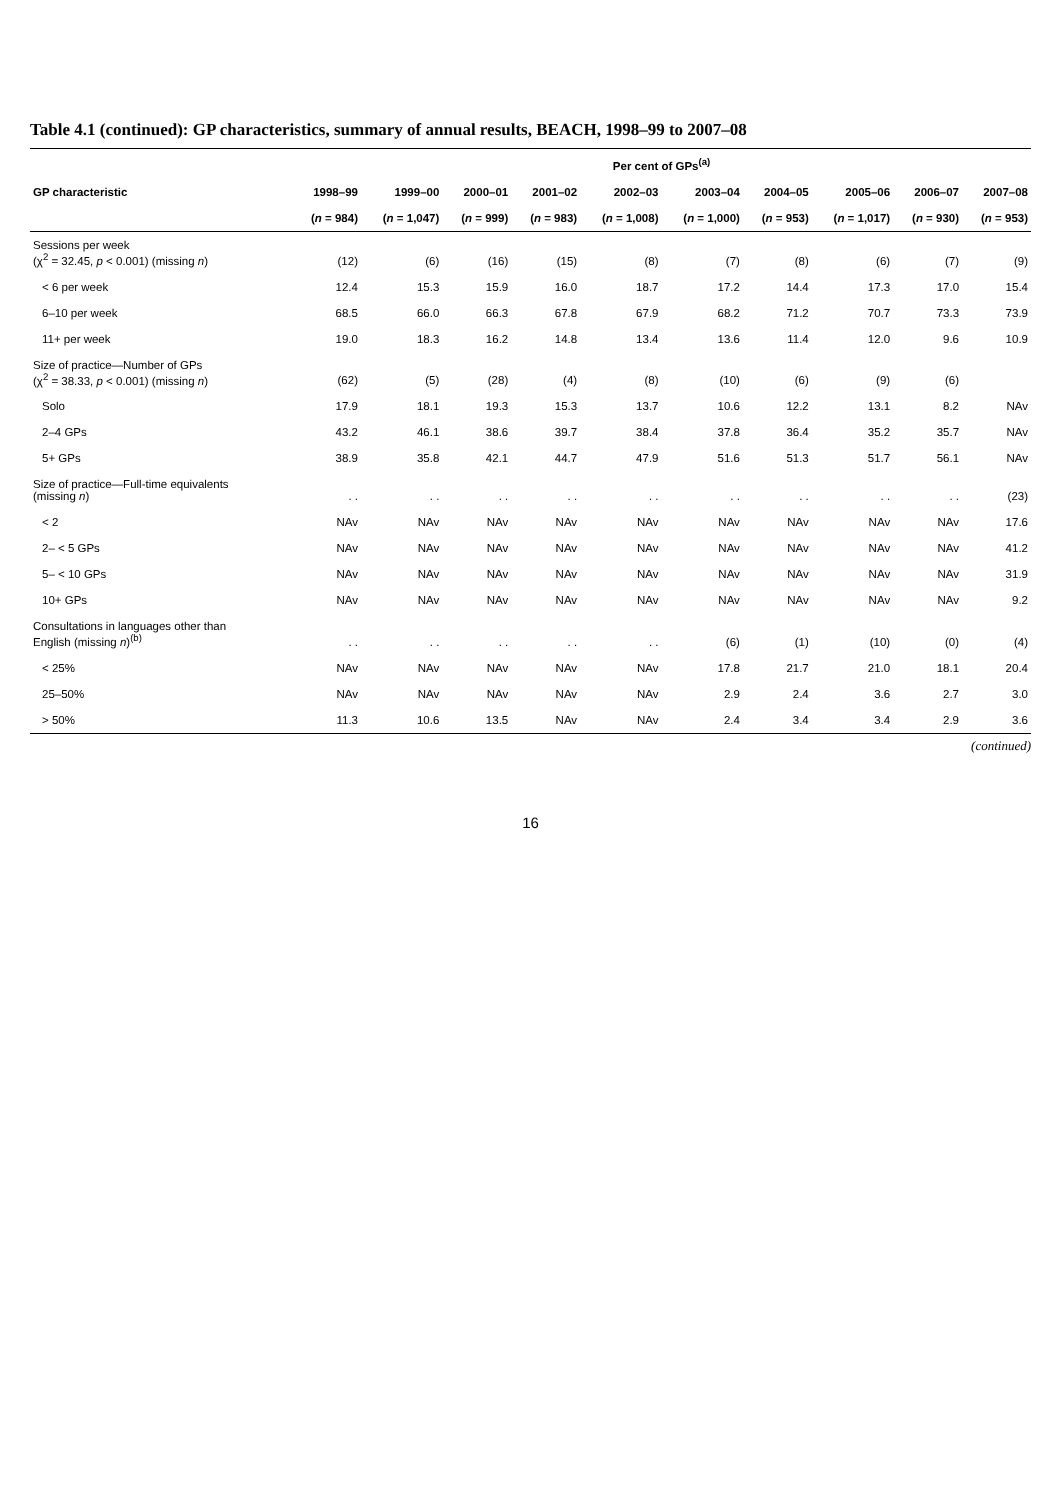Table 4.1 (continued): GP characteristics, summary of annual results, BEACH, 1998–99 to 2007–08
| | Per cent of GPs<sup>(a)</sup> | | | | | | | | | |
| --- | --- | --- | --- | --- | --- | --- | --- | --- | --- | --- |
| GP characteristic | 1998–99 | 1999–00 | 2000–01 | 2001–02 | 2002–03 | 2003–04 | 2004–05 | 2005–06 | 2006–07 | 2007–08 |
| | ( n = 984) | ( n = 1,047) | ( n = 999) | ( n = 983) | ( n = 1,008) | ( n = 1,000) | ( n = 953) | ( n = 1,017) | ( n = 930) | ( n = 953) |
| Sessions per week (χ<sup>2</sup> = 32.45, p < 0.001) (missing n ) | (12) | (6) | (16) | (15) | (8) | (7) | (8) | (6) | (7) | (9) |
| < 6 per week | 12.4 | 15.3 | 15.9 | 16.0 | 18.7 | 17.2 | 14.4 | 17.3 | 17.0 | 15.4 |
| 6–10 per week | 68.5 | 66.0 | 66.3 | 67.8 | 67.9 | 68.2 | 71.2 | 70.7 | 73.3 | 73.9 |
| 11+ per week | 19.0 | 18.3 | 16.2 | 14.8 | 13.4 | 13.6 | 11.4 | 12.0 | 9.6 | 10.9 |
| Size of practice—Number of GPs (χ<sup>2</sup> = 38.33, p < 0.001) (missing n ) | (62) | (5) | (28) | (4) | (8) | (10) | (6) | (9) | (6) | |
| Solo | 17.9 | 18.1 | 19.3 | 15.3 | 13.7 | 10.6 | 12.2 | 13.1 | 8.2 | NAv |
| 2–4 GPs | 43.2 | 46.1 | 38.6 | 39.7 | 38.4 | 37.8 | 36.4 | 35.2 | 35.7 | NAv |
| 5+ GPs | 38.9 | 35.8 | 42.1 | 44.7 | 47.9 | 51.6 | 51.3 | 51.7 | 56.1 | NAv |
| Size of practice—Full-time equivalents (missing n ) | . . | . . | . . | . . | . . | . . | . . | . . | . . | (23) |
| < 2 | NAv | NAv | NAv | NAv | NAv | NAv | NAv | NAv | NAv | 17.6 |
| 2– < 5 GPs | NAv | NAv | NAv | NAv | NAv | NAv | NAv | NAv | NAv | 41.2 |
| 5– < 10 GPs | NAv | NAv | NAv | NAv | NAv | NAv | NAv | NAv | NAv | 31.9 |
| 10+ GPs | NAv | NAv | NAv | NAv | NAv | NAv | NAv | NAv | NAv | 9.2 |
| Consultations in languages other than English (missing n )<sup>(b)</sup> | . . | . . | . . | . . | . . | (6) | (1) | (10) | (0) | (4) |
| < 25% | NAv | NAv | NAv | NAv | NAv | 17.8 | 21.7 | 21.0 | 18.1 | 20.4 |
| 25–50% | NAv | NAv | NAv | NAv | NAv | 2.9 | 2.4 | 3.6 | 2.7 | 3.0 |
| > 50% | 11.3 | 10.6 | 13.5 | NAv | NAv | 2.4 | 3.4 | 3.4 | 2.9 | 3.6 |
(continued)
16